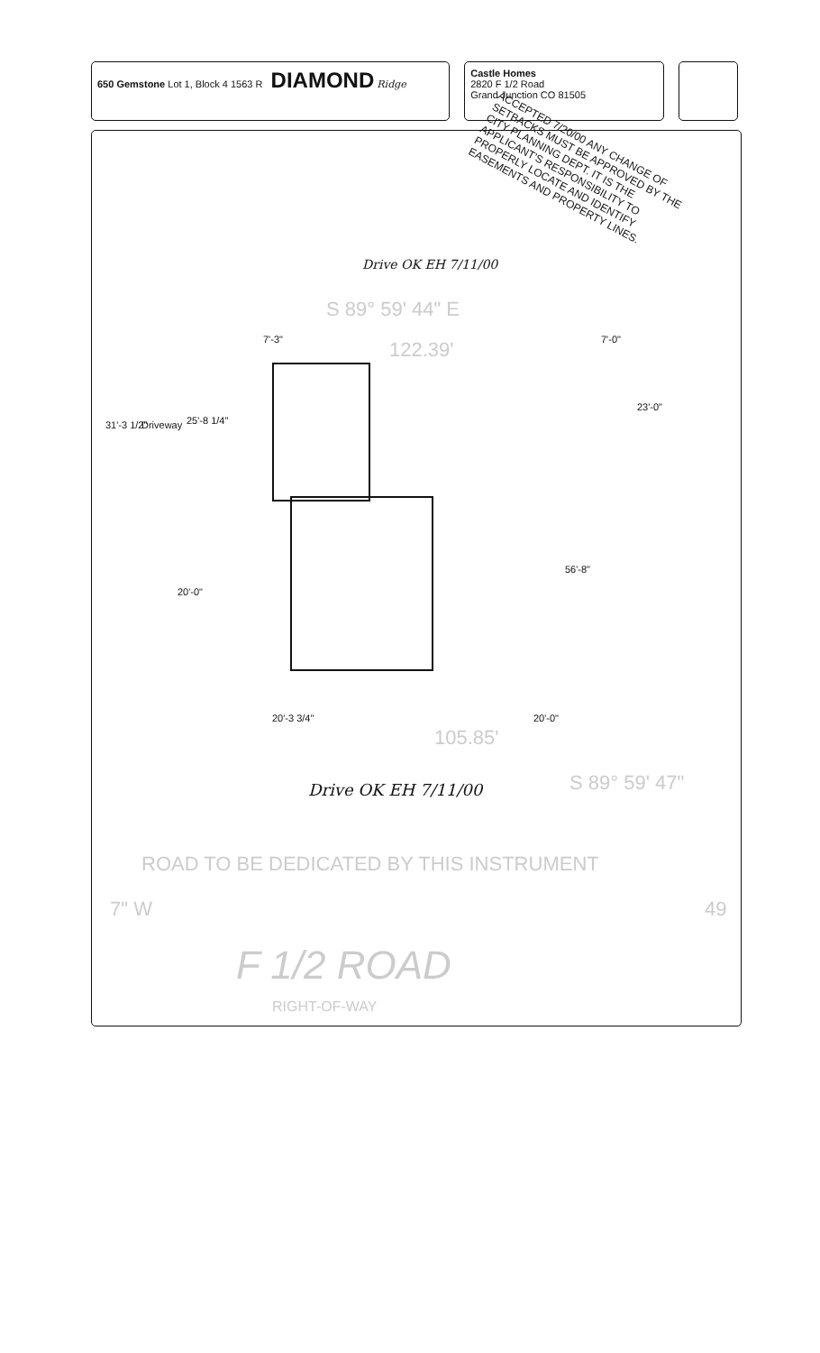650 Gemstone Lot 1, Block 4 1563 R DIAMOND Ridge Castle Homes
2820 F 1/2 Road
Grand Junction CO 81505
ACCEPTED 7/20/00 ANY CHANGE OF SETBACKS MUST BE APPROVED BY THE CITY PLANNING DEPT. IT IS THE APPLICANT'S RESPONSIBILITY TO PROPERLY LOCATE AND IDENTIFY EASEMENTS AND PROPERTY LINES.
Drive OK EH 7/11/00
S 89° 59' 44" E
122.39'
7'-3" 7'-0"
23'-0"
31'-3 1/2" Driveway 25'-8 1/4"
56'-8"
20'-0"
20'-3 3/4" 20'-0"
105.85'
S 89° 59' 47"
Drive OK EH 7/11/00
ROAD TO BE DEDICATED BY THIS INSTRUMENT
7" W 49
F 1/2 ROAD
RIGHT-OF-WAY